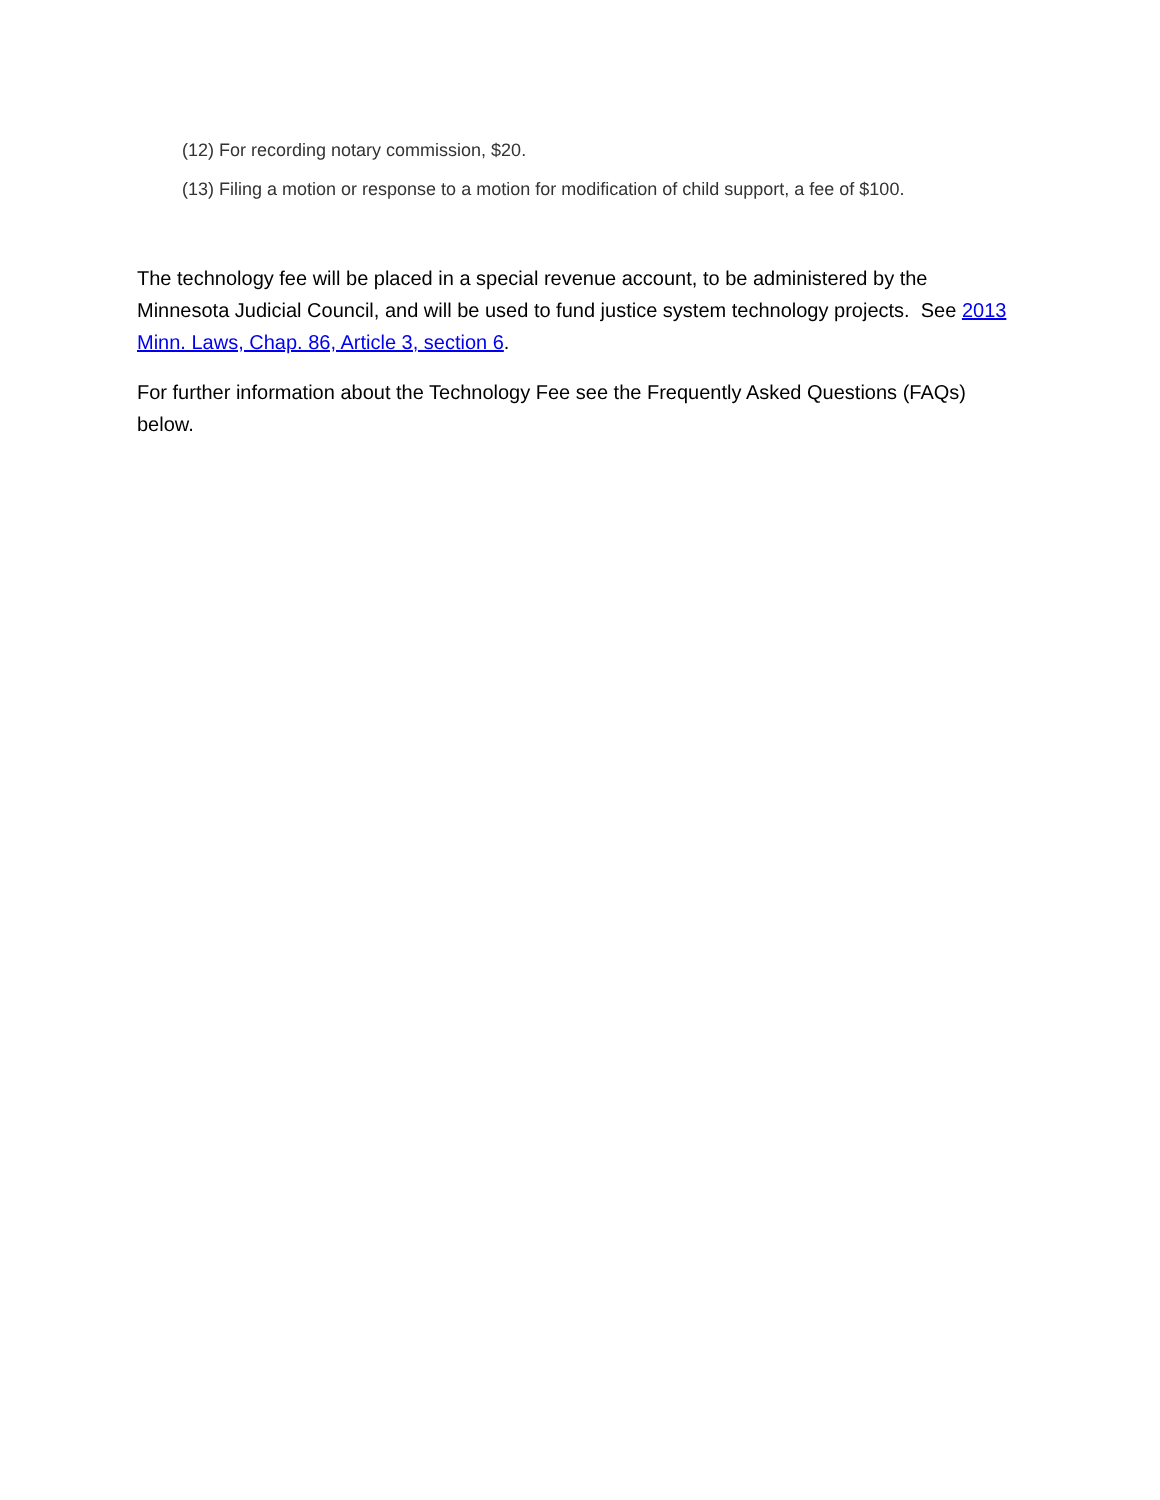(12) For recording notary commission, $20.
(13) Filing a motion or response to a motion for modification of child support, a fee of $100.
The technology fee will be placed in a special revenue account, to be administered by the Minnesota Judicial Council, and will be used to fund justice system technology projects. See 2013 Minn. Laws, Chap. 86, Article 3, section 6.
For further information about the Technology Fee see the Frequently Asked Questions (FAQs) below.